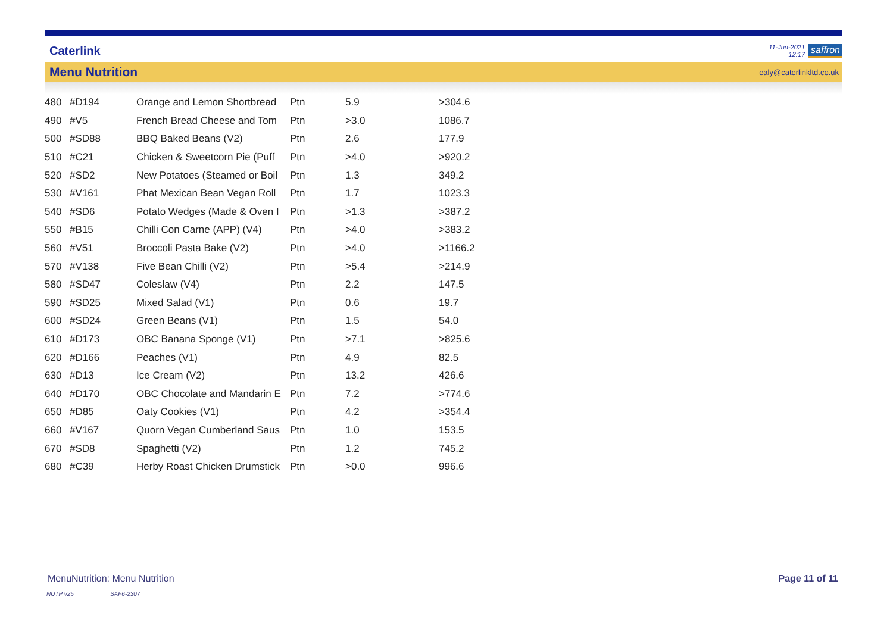Caterlink 11-Jun-2021
12:17 saffron
Menu Nutrition ealy@caterlinkltd.co.uk
| 480 | #D194 | Orange and Lemon Shortbread | Ptn | 5.9 | >304.6 |
| 490 | #V5 | French Bread Cheese and Tom | Ptn | >3.0 | 1086.7 |
| 500 | #SD88 | BBQ Baked Beans (V2) | Ptn | 2.6 | 177.9 |
| 510 | #C21 | Chicken & Sweetcorn Pie (Puff | Ptn | >4.0 | >920.2 |
| 520 | #SD2 | New Potatoes (Steamed or Boil | Ptn | 1.3 | 349.2 |
| 530 | #V161 | Phat Mexican Bean Vegan Roll | Ptn | 1.7 | 1023.3 |
| 540 | #SD6 | Potato Wedges (Made & Oven I | Ptn | >1.3 | >387.2 |
| 550 | #B15 | Chilli Con Carne (APP) (V4) | Ptn | >4.0 | >383.2 |
| 560 | #V51 | Broccoli Pasta Bake (V2) | Ptn | >4.0 | >1166.2 |
| 570 | #V138 | Five Bean Chilli (V2) | Ptn | >5.4 | >214.9 |
| 580 | #SD47 | Coleslaw (V4) | Ptn | 2.2 | 147.5 |
| 590 | #SD25 | Mixed Salad (V1) | Ptn | 0.6 | 19.7 |
| 600 | #SD24 | Green Beans (V1) | Ptn | 1.5 | 54.0 |
| 610 | #D173 | OBC Banana Sponge (V1) | Ptn | >7.1 | >825.6 |
| 620 | #D166 | Peaches (V1) | Ptn | 4.9 | 82.5 |
| 630 | #D13 | Ice Cream (V2) | Ptn | 13.2 | 426.6 |
| 640 | #D170 | OBC Chocolate and Mandarin E | Ptn | 7.2 | >774.6 |
| 650 | #D85 | Oaty Cookies (V1) | Ptn | 4.2 | >354.4 |
| 660 | #V167 | Quorn Vegan Cumberland Saus | Ptn | 1.0 | 153.5 |
| 670 | #SD8 | Spaghetti (V2) | Ptn | 1.2 | 745.2 |
| 680 | #C39 | Herby Roast Chicken Drumstick | Ptn | >0.0 | 996.6 |
MenuNutrition: Menu Nutrition Page 11 of 11
NUTP v25 SAF6-2307